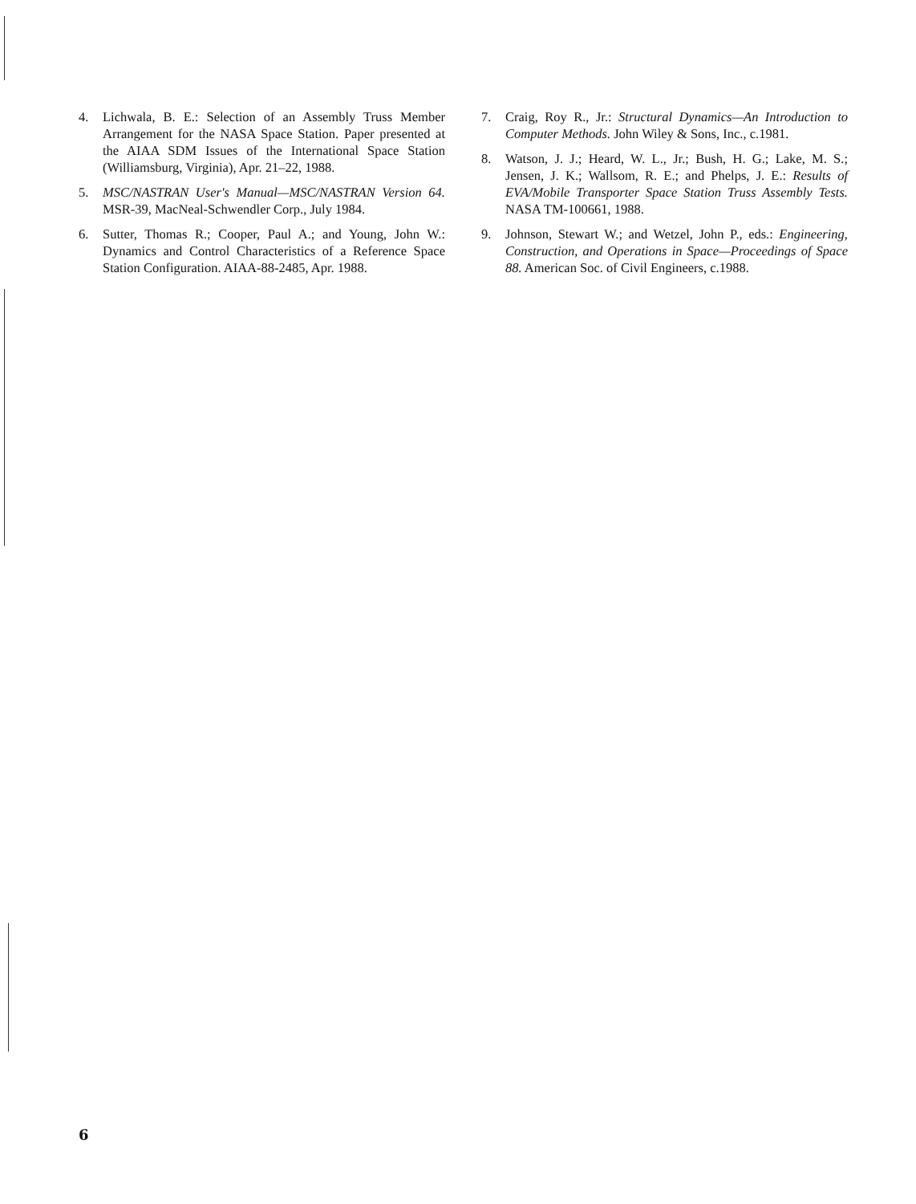4. Lichwala, B. E.: Selection of an Assembly Truss Member Arrangement for the NASA Space Station. Paper presented at the AIAA SDM Issues of the International Space Station (Williamsburg, Virginia), Apr. 21–22, 1988.
5. MSC/NASTRAN User's Manual—MSC/NASTRAN Version 64. MSR-39, MacNeal-Schwendler Corp., July 1984.
6. Sutter, Thomas R.; Cooper, Paul A.; and Young, John W.: Dynamics and Control Characteristics of a Reference Space Station Configuration. AIAA-88-2485, Apr. 1988.
7. Craig, Roy R., Jr.: Structural Dynamics—An Introduction to Computer Methods. John Wiley & Sons, Inc., c.1981.
8. Watson, J. J.; Heard, W. L., Jr.; Bush, H. G.; Lake, M. S.; Jensen, J. K.; Wallsom, R. E.; and Phelps, J. E.: Results of EVA/Mobile Transporter Space Station Truss Assembly Tests. NASA TM-100661, 1988.
9. Johnson, Stewart W.; and Wetzel, John P., eds.: Engineering, Construction, and Operations in Space—Proceedings of Space 88. American Soc. of Civil Engineers, c.1988.
6